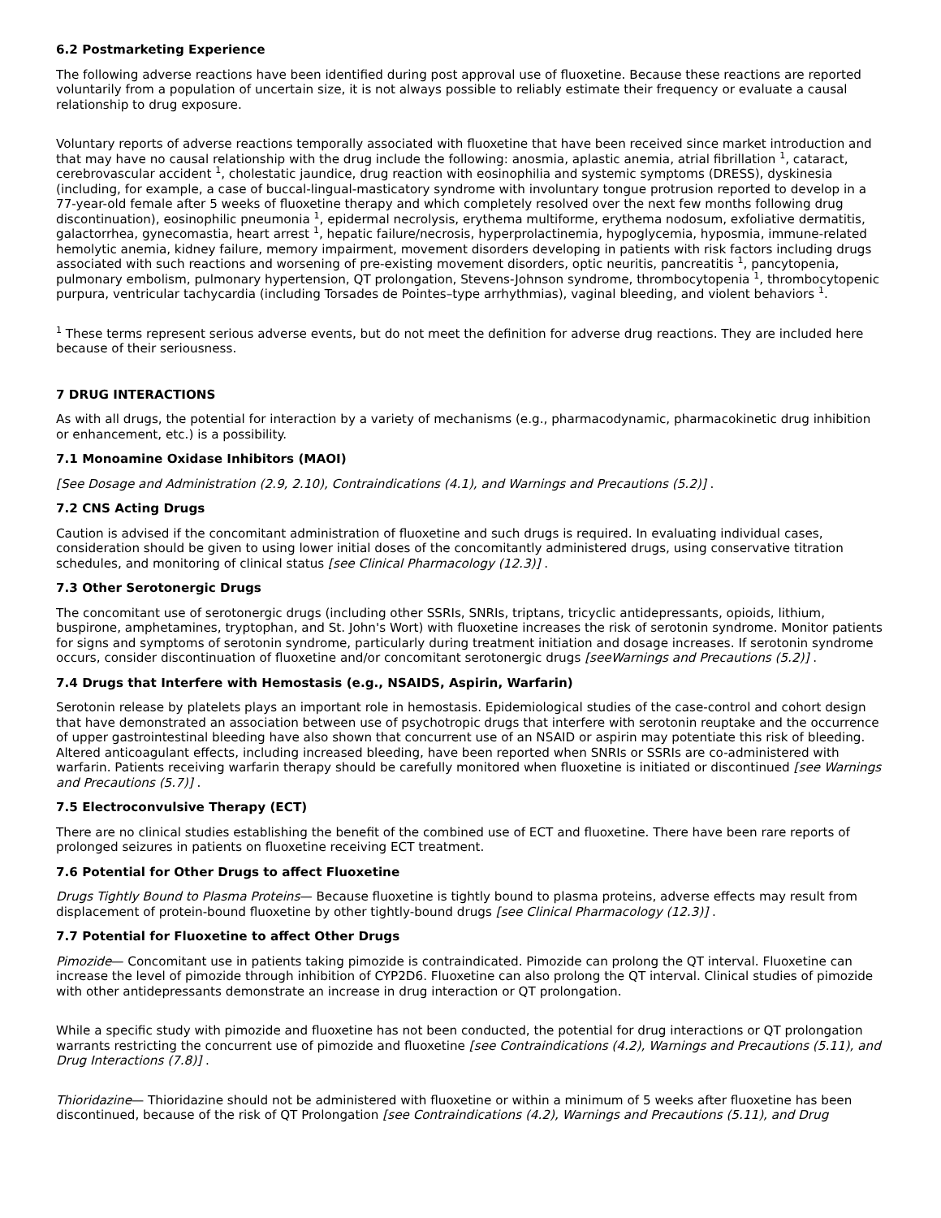6.2 Postmarketing Experience
The following adverse reactions have been identified during post approval use of fluoxetine. Because these reactions are reported voluntarily from a population of uncertain size, it is not always possible to reliably estimate their frequency or evaluate a causal relationship to drug exposure.
Voluntary reports of adverse reactions temporally associated with fluoxetine that have been received since market introduction and that may have no causal relationship with the drug include the following: anosmia, aplastic anemia, atrial fibrillation <sup>1</sup>, cataract, cerebrovascular accident <sup>1</sup>, cholestatic jaundice, drug reaction with eosinophilia and systemic symptoms (DRESS), dyskinesia (including, for example, a case of buccal-lingual-masticatory syndrome with involuntary tongue protrusion reported to develop in a 77-year-old female after 5 weeks of fluoxetine therapy and which completely resolved over the next few months following drug discontinuation), eosinophilic pneumonia <sup>1</sup>, epidermal necrolysis, erythema multiforme, erythema nodosum, exfoliative dermatitis, galactorrhea, gynecomastia, heart arrest <sup>1</sup>, hepatic failure/necrosis, hyperprolactinemia, hypoglycemia, hyposmia, immune-related hemolytic anemia, kidney failure, memory impairment, movement disorders developing in patients with risk factors including drugs associated with such reactions and worsening of pre-existing movement disorders, optic neuritis, pancreatitis <sup>1</sup>, pancytopenia, pulmonary embolism, pulmonary hypertension, QT prolongation, Stevens-Johnson syndrome, thrombocytopenia <sup>1</sup>, thrombocytopenic purpura, ventricular tachycardia (including Torsades de Pointes–type arrhythmias), vaginal bleeding, and violent behaviors <sup>1</sup>.
<sup>1</sup> These terms represent serious adverse events, but do not meet the definition for adverse drug reactions. They are included here because of their seriousness.
7 DRUG INTERACTIONS
As with all drugs, the potential for interaction by a variety of mechanisms (e.g., pharmacodynamic, pharmacokinetic drug inhibition or enhancement, etc.) is a possibility.
7.1 Monoamine Oxidase Inhibitors (MAOI)
[See Dosage and Administration (2.9, 2.10), Contraindications (4.1), and Warnings and Precautions (5.2)] .
7.2 CNS Acting Drugs
Caution is advised if the concomitant administration of fluoxetine and such drugs is required. In evaluating individual cases, consideration should be given to using lower initial doses of the concomitantly administered drugs, using conservative titration schedules, and monitoring of clinical status [see Clinical Pharmacology (12.3)] .
7.3 Other Serotonergic Drugs
The concomitant use of serotonergic drugs (including other SSRIs, SNRIs, triptans, tricyclic antidepressants, opioids, lithium, buspirone, amphetamines, tryptophan, and St. John's Wort) with fluoxetine increases the risk of serotonin syndrome. Monitor patients for signs and symptoms of serotonin syndrome, particularly during treatment initiation and dosage increases. If serotonin syndrome occurs, consider discontinuation of fluoxetine and/or concomitant serotonergic drugs [seeWarnings and Precautions (5.2)] .
7.4 Drugs that Interfere with Hemostasis (e.g., NSAIDS, Aspirin, Warfarin)
Serotonin release by platelets plays an important role in hemostasis. Epidemiological studies of the case-control and cohort design that have demonstrated an association between use of psychotropic drugs that interfere with serotonin reuptake and the occurrence of upper gastrointestinal bleeding have also shown that concurrent use of an NSAID or aspirin may potentiate this risk of bleeding. Altered anticoagulant effects, including increased bleeding, have been reported when SNRIs or SSRIs are co-administered with warfarin. Patients receiving warfarin therapy should be carefully monitored when fluoxetine is initiated or discontinued [see Warnings and Precautions (5.7)] .
7.5 Electroconvulsive Therapy (ECT)
There are no clinical studies establishing the benefit of the combined use of ECT and fluoxetine. There have been rare reports of prolonged seizures in patients on fluoxetine receiving ECT treatment.
7.6 Potential for Other Drugs to affect Fluoxetine
Drugs Tightly Bound to Plasma Proteins— Because fluoxetine is tightly bound to plasma proteins, adverse effects may result from displacement of protein-bound fluoxetine by other tightly-bound drugs [see Clinical Pharmacology (12.3)] .
7.7 Potential for Fluoxetine to affect Other Drugs
Pimozide— Concomitant use in patients taking pimozide is contraindicated. Pimozide can prolong the QT interval. Fluoxetine can increase the level of pimozide through inhibition of CYP2D6. Fluoxetine can also prolong the QT interval. Clinical studies of pimozide with other antidepressants demonstrate an increase in drug interaction or QT prolongation.
While a specific study with pimozide and fluoxetine has not been conducted, the potential for drug interactions or QT prolongation warrants restricting the concurrent use of pimozide and fluoxetine [see Contraindications (4.2), Warnings and Precautions (5.11), and Drug Interactions (7.8)] .
Thioridazine— Thioridazine should not be administered with fluoxetine or within a minimum of 5 weeks after fluoxetine has been discontinued, because of the risk of QT Prolongation [see Contraindications (4.2), Warnings and Precautions (5.11), and Drug